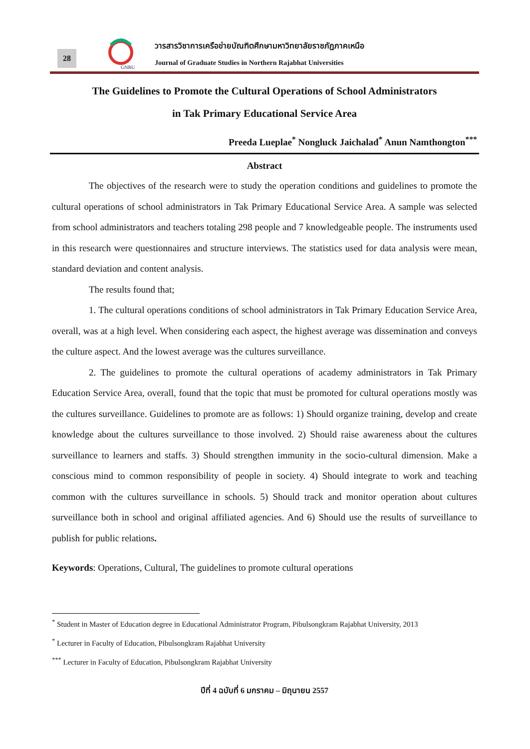28
GNRU
วารสารวิชาการเครือข่ายบัณฑิตศึกษามหาวิทยาลัยราชภัฏภาคเหนือ
Journal of Graduate Studies in Northern Rajabhat Universities
The Guidelines to Promote the Cultural Operations of School Administrators
in Tak Primary Educational Service Area
Preeda Lueplae<sup>*</sup> Nongluck Jaichalad<sup>*</sup> Anun Namthongton<sup>***</sup>
Abstract
The objectives of the research were to study the operation conditions and guidelines to promote the cultural operations of school administrators in Tak Primary Educational Service Area. A sample was selected from school administrators and teachers totaling 298 people and 7 knowledgeable people. The instruments used in this research were questionnaires and structure interviews. The statistics used for data analysis were mean, standard deviation and content analysis.
The results found that;
1. The cultural operations conditions of school administrators in Tak Primary Education Service Area, overall, was at a high level. When considering each aspect, the highest average was dissemination and conveys the culture aspect. And the lowest average was the cultures surveillance.
2. The guidelines to promote the cultural operations of academy administrators in Tak Primary Education Service Area, overall, found that the topic that must be promoted for cultural operations mostly was the cultures surveillance. Guidelines to promote are as follows: 1) Should organize training, develop and create knowledge about the cultures surveillance to those involved. 2) Should raise awareness about the cultures surveillance to learners and staffs. 3) Should strengthen immunity in the socio-cultural dimension. Make a conscious mind to common responsibility of people in society. 4) Should integrate to work and teaching common with the cultures surveillance in schools. 5) Should track and monitor operation about cultures surveillance both in school and original affiliated agencies. And 6) Should use the results of surveillance to publish for public relations.
Keywords: Operations, Cultural, The guidelines to promote cultural operations
<sup>*</sup> Student in Master of Education degree in Educational Administrator Program, Pibulsongkram Rajabhat University, 2013
<sup>*</sup> Lecturer in Faculty of Education, Pibulsongkram Rajabhat University
<sup>***</sup> Lecturer in Faculty of Education, Pibulsongkram Rajabhat University
ปีที่ 4 ฉบับที่ 6 มกราคม – มิถุนายน 2557